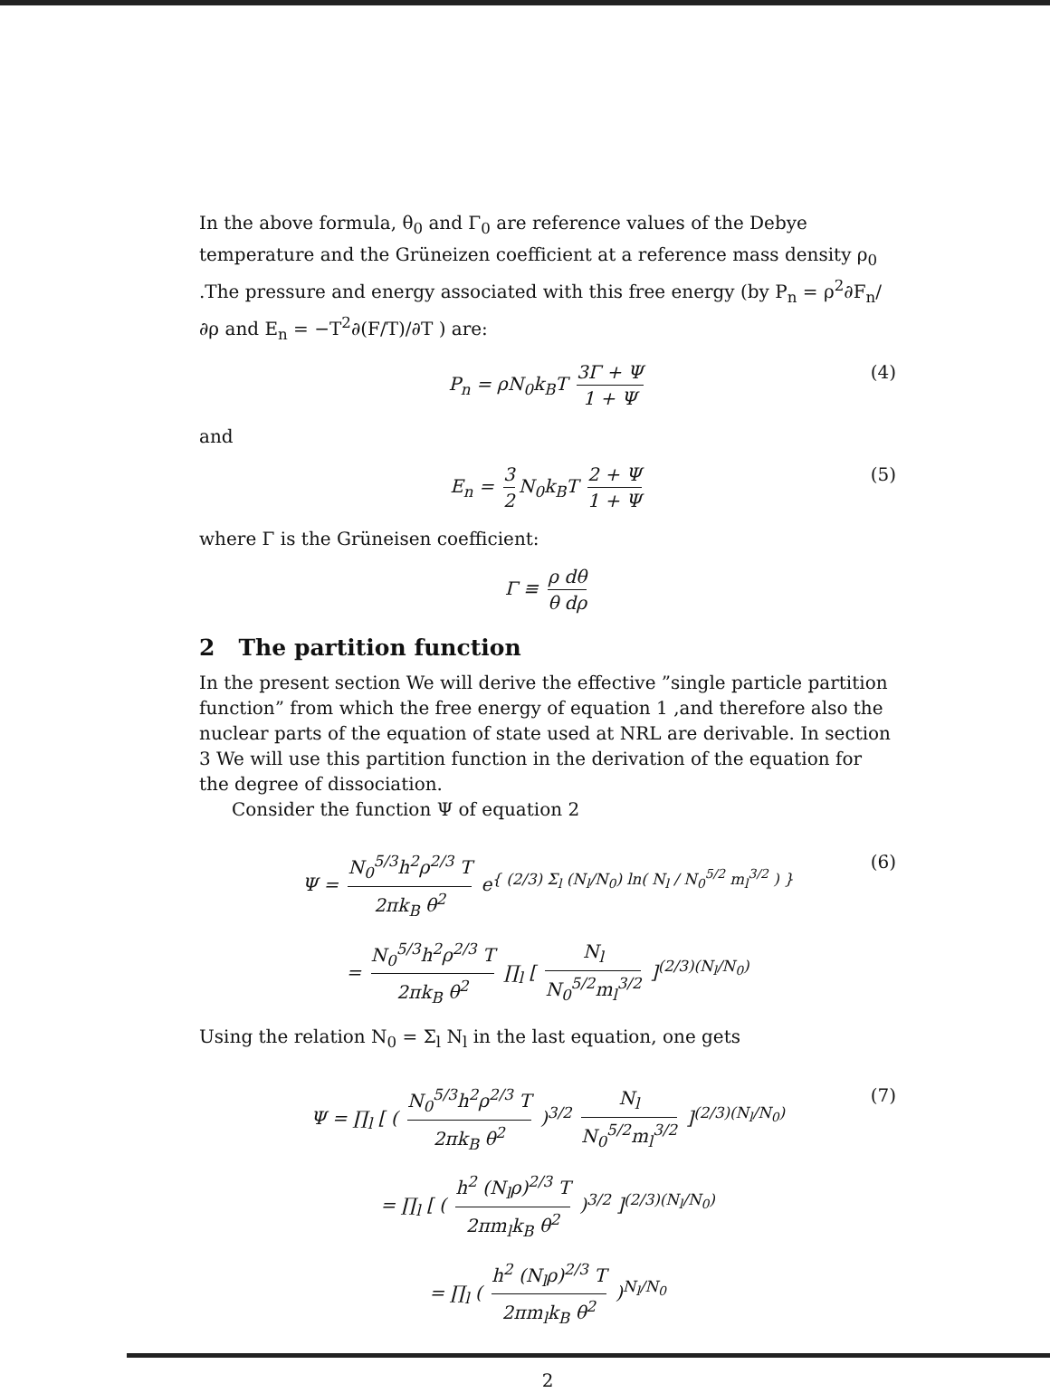In the above formula, θ<sub>0</sub> and Γ<sub>0</sub> are reference values of the Debye temperature and the Grüneizen coefficient at a reference mass density ρ<sub>0</sub> .The pressure and energy associated with this free energy (by P<sub>n</sub> = ρ<sup>2</sup>∂F<sub>n</sub>/∂ρ and E<sub>n</sub> = −T<sup>2</sup>∂(F/T)/∂T ) are:
P<sub>n</sub> = ρN<sub>0</sub>k<sub>B</sub>T 3Γ + Ψ 1 + Ψ (4)
and
E<sub>n</sub> = 3 2 N<sub>0</sub>k<sub>B</sub>T 2 + Ψ 1 + Ψ (5)
where Γ is the Grüneisen coefficient:
Γ ≡ ρ dθ θ dρ
2 The partition function
In the present section We will derive the effective ”single particle partition function” from which the free energy of equation 1 ,and therefore also the nuclear parts of the equation of state used at NRL are derivable. In section 3 We will use this partition function in the derivation of the equation for the degree of dissociation.
Consider the function Ψ of equation 2
Ψ = N<sub>0</sub><sup>5/3</sup>h<sup>2</sup>ρ<sup>2/3</sup> T 2πk<sub>B</sub> θ<sup>2</sup> e<sup>{ (2/3) Σ<sub>l</sub> (N<sub>l</sub>/N<sub>0</sub>) ln( N<sub>l</sub> / N<sub>0</sub><sup>5/2</sup> m<sub>l</sub><sup>3/2</sup> ) }</sup> (6)
= N<sub>0</sub><sup>5/3</sup>h<sup>2</sup>ρ<sup>2/3</sup> T 2πk<sub>B</sub> θ<sup>2</sup> ∏<sub>l</sub> [ N<sub>l</sub> N<sub>0</sub><sup>5/2</sup>m<sub>l</sub><sup>3/2</sup> ]<sup>(2/3)(N<sub>l</sub>/N<sub>0</sub>)</sup>
Using the relation N<sub>0</sub> = Σ<sub>l</sub> N<sub>l</sub> in the last equation, one gets
Ψ = ∏<sub>l</sub> [ ( N<sub>0</sub><sup>5/3</sup>h<sup>2</sup>ρ<sup>2/3</sup> T 2πk<sub>B</sub> θ<sup>2</sup> )<sup>3/2</sup> N<sub>l</sub> N<sub>0</sub><sup>5/2</sup>m<sub>l</sub><sup>3/2</sup> ]<sup>(2/3)(N<sub>l</sub>/N<sub>0</sub>)</sup> (7)
= ∏<sub>l</sub> [ ( h<sup>2</sup> (N<sub>l</sub>ρ)<sup>2/3</sup> T 2πm<sub>l</sub>k<sub>B</sub> θ<sup>2</sup> )<sup>3/2</sup> ]<sup>(2/3)(N<sub>l</sub>/N<sub>0</sub>)</sup>
= ∏<sub>l</sub> ( h<sup>2</sup> (N<sub>l</sub>ρ)<sup>2/3</sup> T 2πm<sub>l</sub>k<sub>B</sub> θ<sup>2</sup> )<sup>N<sub>l</sub>/N<sub>0</sub></sup>
2